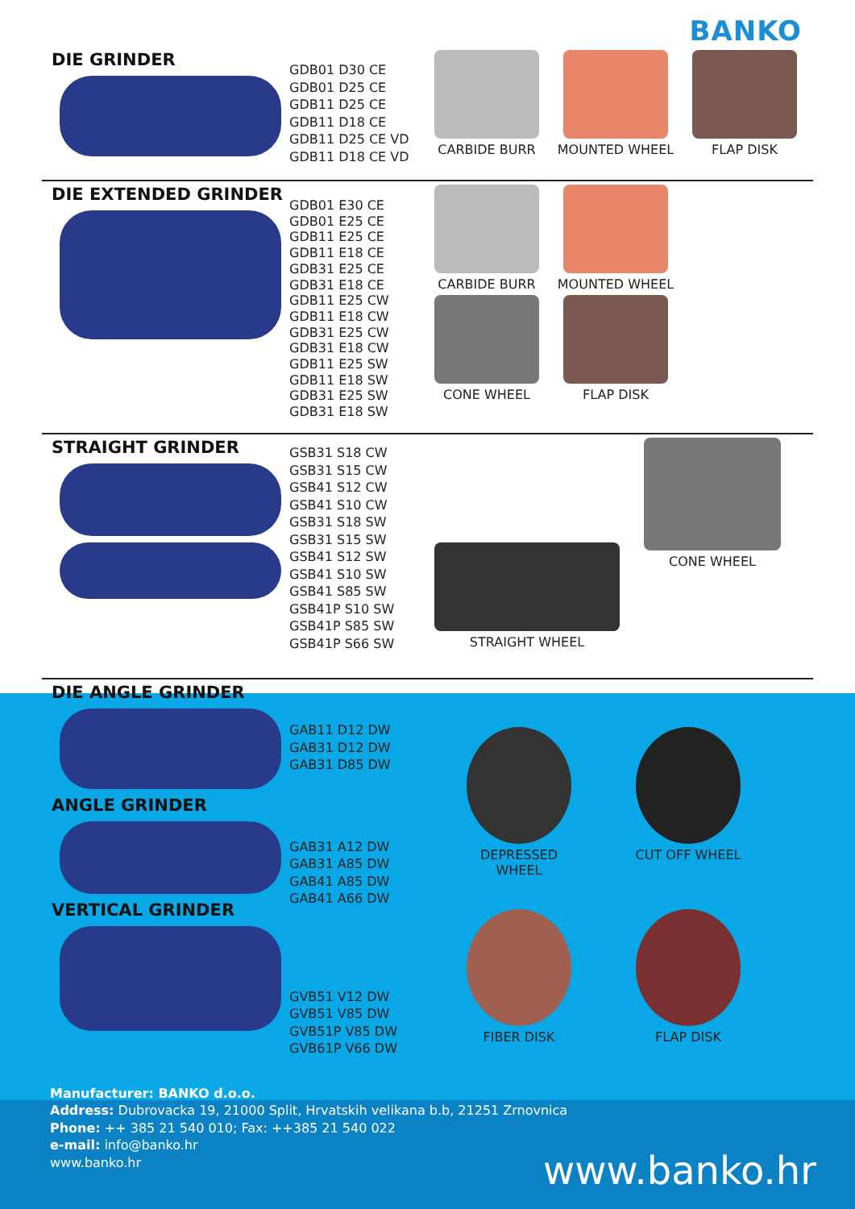BANKO
DIE GRINDER
GDB01 D30 CE
GDB01 D25 CE
GDB11 D25 CE
GDB11 D18 CE
GDB11 D25 CE VD
GDB11 D18 CE VD
CARBIDE BURR
MOUNTED WHEEL
FLAP DISK
DIE EXTENDED GRINDER
GDB01 E30 CE
GDB01 E25 CE
GDB11 E25 CE
GDB11 E18 CE
GDB31 E25 CE
GDB31 E18 CE
GDB11 E25 CW
GDB11 E18 CW
GDB31 E25 CW
GDB31 E18 CW
GDB11 E25 SW
GDB11 E18 SW
GDB31 E25 SW
GDB31 E18 SW
CARBIDE BURR
CONE WHEEL
MOUNTED WHEEL
FLAP DISK
STRAIGHT GRINDER
GSB31 S18 CW
GSB31 S15 CW
GSB41 S12 CW
GSB41 S10 CW
GSB31 S18 SW
GSB31 S15 SW
GSB41 S12 SW
GSB41 S10 SW
GSB41 S85 SW
GSB41P S10 SW
GSB41P S85 SW
GSB41P S66 SW
STRAIGHT WHEEL
CONE WHEEL
DIE ANGLE GRINDER
ANGLE GRINDER
VERTICAL GRINDER
GAB11 D12 DW
GAB31 D12 DW
GAB31 D85 DW
GAB31 A12 DW
GAB31 A85 DW
GAB41 A85 DW
GAB41 A66 DW
GVB51 V12 DW
GVB51 V85 DW
GVB51P V85 DW
GVB61P V66 DW
DEPRESSED WHEEL
CUT OFF WHEEL
FIBER DISK
FLAP DISK
Manufacturer: BANKO d.o.o.
Address: Dubrovacka 19, 21000 Split, Hrvatskih velikana b.b, 21251 Zrnovnica
Phone: ++ 385 21 540 010; Fax: ++385 21 540 022
e-mail: info@banko.hr
www.banko.hr
www.banko.hr